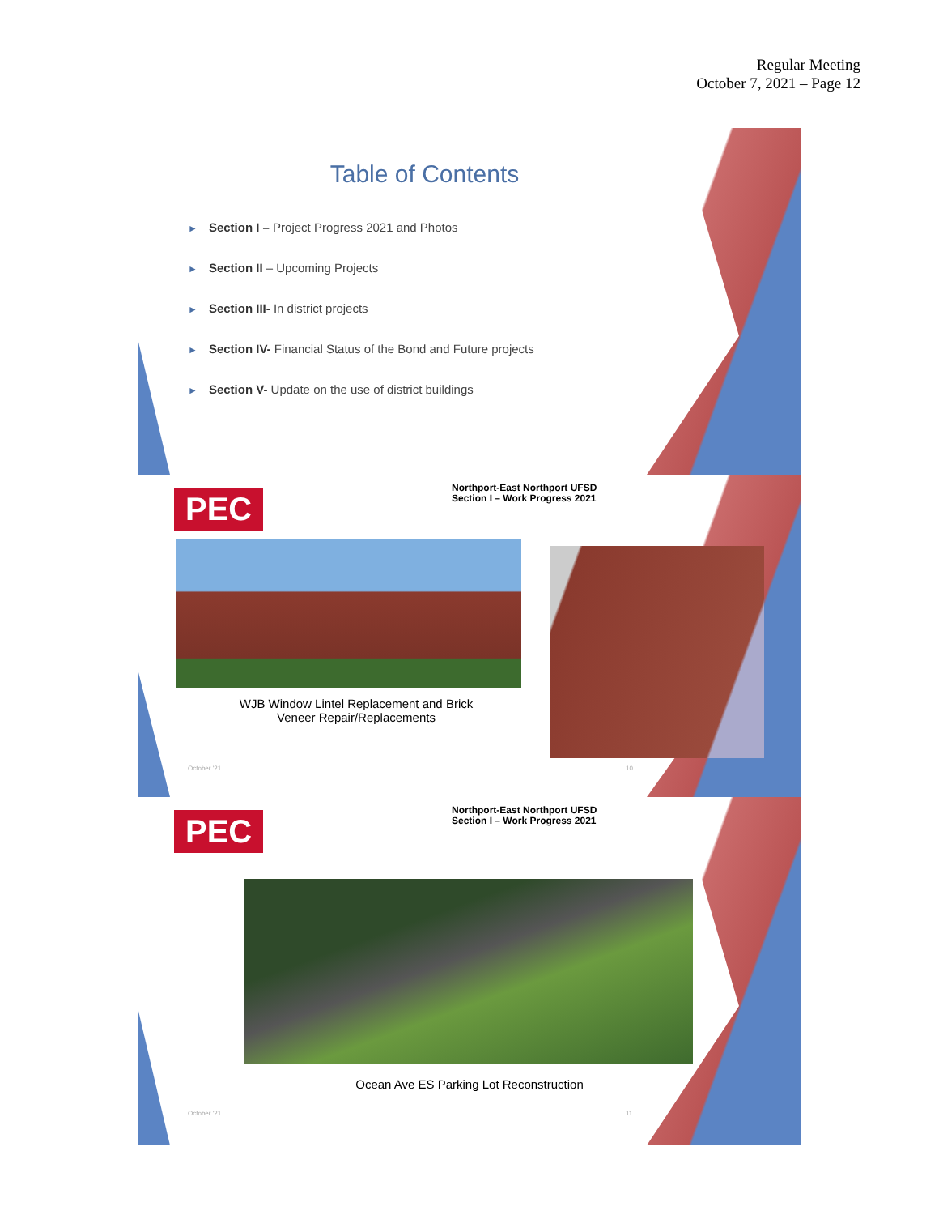Regular Meeting
October 7, 2021 – Page 12
Table of Contents
► Section I – Project Progress 2021 and Photos
► Section II – Upcoming Projects
► Section III- In district projects
► Section IV- Financial Status of the Bond and Future projects
► Section V- Update on the use of district buildings
PEC
Northport-East Northport UFSD
Section I – Work Progress 2021
WJB Window Lintel Replacement and Brick Veneer Repair/Replacements
October '21 10
PEC
Northport-East Northport UFSD
Section I – Work Progress 2021
Ocean Ave ES Parking Lot Reconstruction
October '21 11